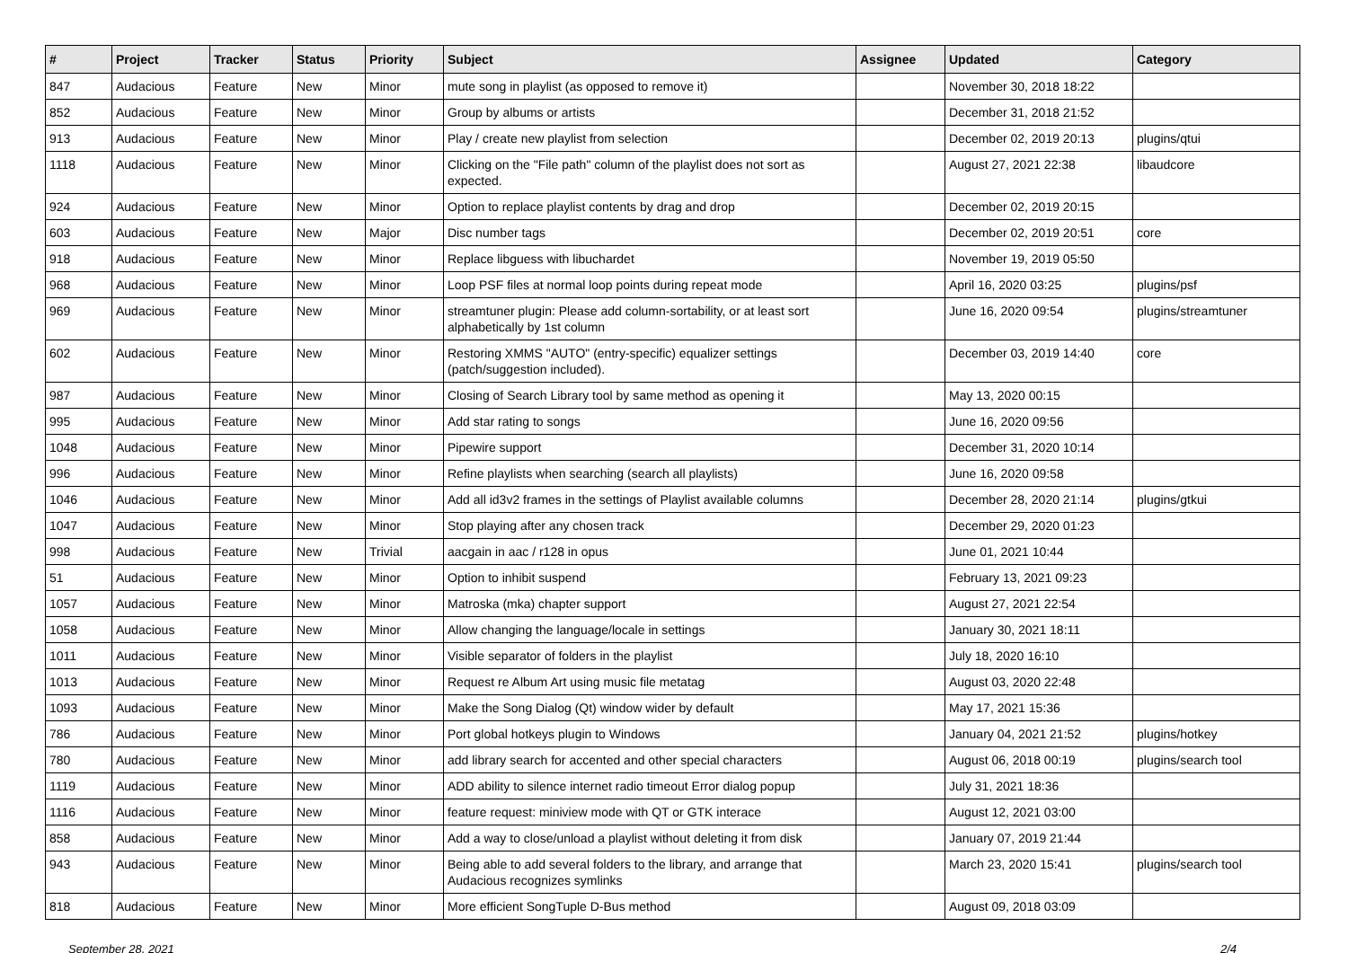| # | Project | Tracker | Status | Priority | Subject | Assignee | Updated | Category |
| --- | --- | --- | --- | --- | --- | --- | --- | --- |
| 847 | Audacious | Feature | New | Minor | mute song in playlist (as opposed to remove it) | | November 30, 2018 18:22 | |
| 852 | Audacious | Feature | New | Minor | Group by albums or artists | | December 31, 2018 21:52 | |
| 913 | Audacious | Feature | New | Minor | Play / create new playlist from selection | | December 02, 2019 20:13 | plugins/qtui |
| 1118 | Audacious | Feature | New | Minor | Clicking on the "File path" column of the playlist does not sort as expected. | | August 27, 2021 22:38 | libaudcore |
| 924 | Audacious | Feature | New | Minor | Option to replace playlist contents by drag and drop | | December 02, 2019 20:15 | |
| 603 | Audacious | Feature | New | Major | Disc number tags | | December 02, 2019 20:51 | core |
| 918 | Audacious | Feature | New | Minor | Replace libguess with libuchardet | | November 19, 2019 05:50 | |
| 968 | Audacious | Feature | New | Minor | Loop PSF files at normal loop points during repeat mode | | April 16, 2020 03:25 | plugins/psf |
| 969 | Audacious | Feature | New | Minor | streamtuner plugin: Please add column-sortability, or at least sort alphabetically by 1st column | | June 16, 2020 09:54 | plugins/streamtuner |
| 602 | Audacious | Feature | New | Minor | Restoring XMMS "AUTO" (entry-specific) equalizer settings (patch/suggestion included). | | December 03, 2019 14:40 | core |
| 987 | Audacious | Feature | New | Minor | Closing of Search Library tool by same method as opening it | | May 13, 2020 00:15 | |
| 995 | Audacious | Feature | New | Minor | Add star rating to songs | | June 16, 2020 09:56 | |
| 1048 | Audacious | Feature | New | Minor | Pipewire support | | December 31, 2020 10:14 | |
| 996 | Audacious | Feature | New | Minor | Refine playlists when searching (search all playlists) | | June 16, 2020 09:58 | |
| 1046 | Audacious | Feature | New | Minor | Add all id3v2 frames in the settings of Playlist available columns | | December 28, 2020 21:14 | plugins/gtkui |
| 1047 | Audacious | Feature | New | Minor | Stop playing after any chosen track | | December 29, 2020 01:23 | |
| 998 | Audacious | Feature | New | Trivial | aacgain in aac / r128 in opus | | June 01, 2021 10:44 | |
| 51 | Audacious | Feature | New | Minor | Option to inhibit suspend | | February 13, 2021 09:23 | |
| 1057 | Audacious | Feature | New | Minor | Matroska (mka) chapter support | | August 27, 2021 22:54 | |
| 1058 | Audacious | Feature | New | Minor | Allow changing the language/locale in settings | | January 30, 2021 18:11 | |
| 1011 | Audacious | Feature | New | Minor | Visible separator of folders in the playlist | | July 18, 2020 16:10 | |
| 1013 | Audacious | Feature | New | Minor | Request re Album Art using music file metatag | | August 03, 2020 22:48 | |
| 1093 | Audacious | Feature | New | Minor | Make the Song Dialog (Qt) window wider by default | | May 17, 2021 15:36 | |
| 786 | Audacious | Feature | New | Minor | Port global hotkeys plugin to Windows | | January 04, 2021 21:52 | plugins/hotkey |
| 780 | Audacious | Feature | New | Minor | add library search for accented and other special characters | | August 06, 2018 00:19 | plugins/search tool |
| 1119 | Audacious | Feature | New | Minor | ADD ability to silence internet radio timeout Error dialog popup | | July 31, 2021 18:36 | |
| 1116 | Audacious | Feature | New | Minor | feature request: miniview mode with QT or GTK interace | | August 12, 2021 03:00 | |
| 858 | Audacious | Feature | New | Minor | Add a way to close/unload a playlist without deleting it from disk | | January 07, 2019 21:44 | |
| 943 | Audacious | Feature | New | Minor | Being able to add several folders to the library, and arrange that Audacious recognizes symlinks | | March 23, 2020 15:41 | plugins/search tool |
| 818 | Audacious | Feature | New | Minor | More efficient SongTuple D-Bus method | | August 09, 2018 03:09 | |
September 28, 2021 2/4